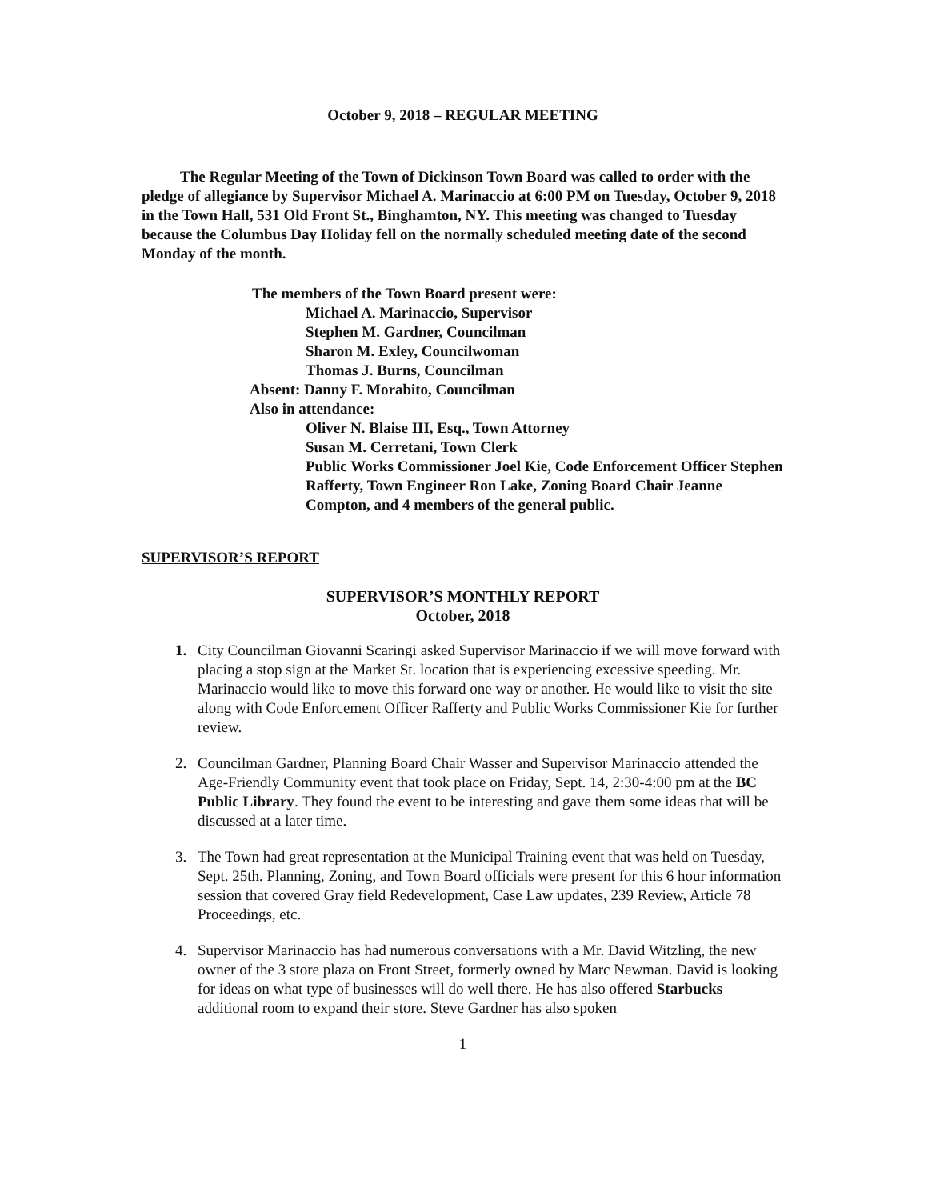October 9, 2018 – REGULAR MEETING
The Regular Meeting of the Town of Dickinson Town Board was called to order with the pledge of allegiance by Supervisor Michael A. Marinaccio at 6:00 PM on Tuesday, October 9, 2018 in the Town Hall, 531 Old Front St., Binghamton, NY. This meeting was changed to Tuesday because the Columbus Day Holiday fell on the normally scheduled meeting date of the second Monday of the month.
The members of the Town Board present were:
Michael A. Marinaccio, Supervisor
Stephen M. Gardner, Councilman
Sharon M. Exley, Councilwoman
Thomas J. Burns, Councilman
Absent: Danny F. Morabito, Councilman
Also in attendance:
Oliver N. Blaise III, Esq., Town Attorney
Susan M. Cerretani, Town Clerk
Public Works Commissioner Joel Kie, Code Enforcement Officer Stephen Rafferty, Town Engineer Ron Lake, Zoning Board Chair Jeanne Compton, and 4 members of the general public.
SUPERVISOR’S REPORT
SUPERVISOR’S MONTHLY REPORT
October, 2018
1. City Councilman Giovanni Scaringi asked Supervisor Marinaccio if we will move forward with placing a stop sign at the Market St. location that is experiencing excessive speeding. Mr. Marinaccio would like to move this forward one way or another. He would like to visit the site along with Code Enforcement Officer Rafferty and Public Works Commissioner Kie for further review.
2. Councilman Gardner, Planning Board Chair Wasser and Supervisor Marinaccio attended the Age-Friendly Community event that took place on Friday, Sept. 14, 2:30-4:00 pm at the BC Public Library. They found the event to be interesting and gave them some ideas that will be discussed at a later time.
3. The Town had great representation at the Municipal Training event that was held on Tuesday, Sept. 25th. Planning, Zoning, and Town Board officials were present for this 6 hour information session that covered Gray field Redevelopment, Case Law updates, 239 Review, Article 78 Proceedings, etc.
4. Supervisor Marinaccio has had numerous conversations with a Mr. David Witzling, the new owner of the 3 store plaza on Front Street, formerly owned by Marc Newman. David is looking for ideas on what type of businesses will do well there. He has also offered Starbucks additional room to expand their store. Steve Gardner has also spoken
1